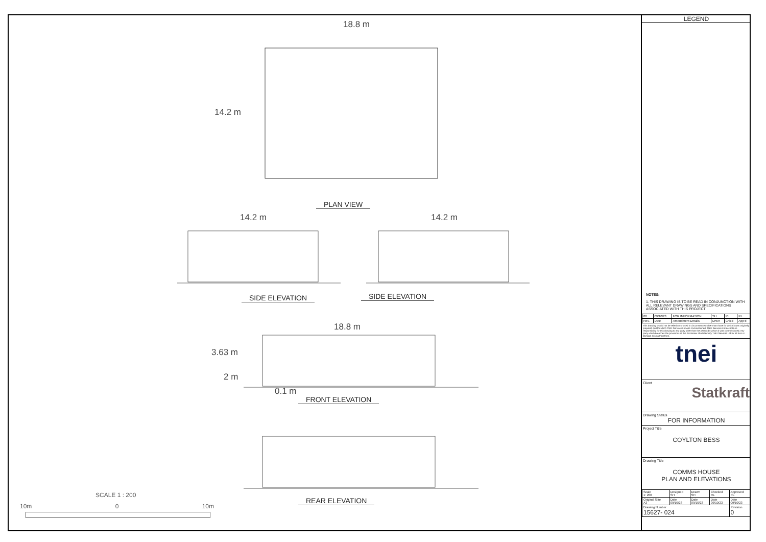18.8 m
14.2 m
PLAN VIEW
14.2 m 14.2 m
SIDE ELEVATION SIDE ELEVATION
18.8 m
3.63 m
2 m
0.1 m
FRONT ELEVATION
REAR ELEVATION
SCALE 1 : 200
10m 0 10m
LEGEND
NOTES:
1. THIS DRAWING IS TO BE READ IN CONJUNCTION WITH ALL RELEVANT DRAWINGS AND SPECIFICATIONS ASSOCIATED WITH THIS PROJECT
| 00 | 09/10/23 | FOR INFORMATION | SH | RL | RL |
| Rev. | Date | Amendment Details | Drw'n | Chk'd | App'd |
This drawing should not be relied on or used in circumstances other than those for which it was originally prepared and for which TNEI Services Ltd was commissioned. TNEI Services Ltd accepts no responsibility for this drawing to any party other than the person by whom it was commissioned. Any party which breaches the provisions of this disclaimer shall idemnify TNEI Services Ltd for all loss or damage arising therefrom.
tnei
Client
Statkraft
Drawing Status
FOR INFORMATION
Project Title
COYLTON BESS
Drawing Title
COMMS HOUSE
PLAN AND ELEVATIONS
| Scale 1: 200 | Designed SH | Drawn SH | Checked RL | Approved RL |
| Original Size A3 | Date 09/10/23 | Date 09/10/23 | Date 09/10/23 | Date 09/10/23 |
| Drawing Number 15627- 024 | | | | Revision 0 |